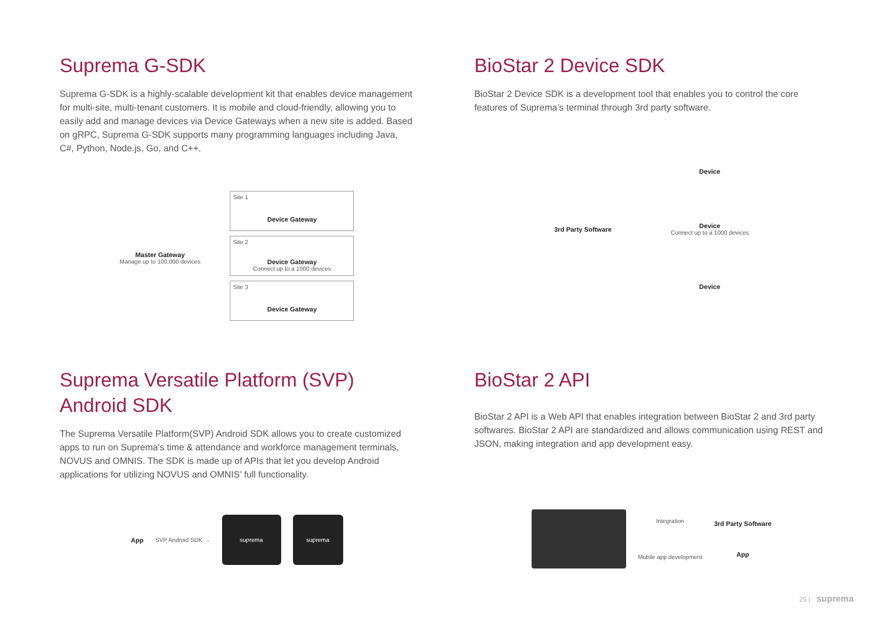Suprema G-SDK
Suprema G-SDK is a highly-scalable development kit that enables device management for multi-site, multi-tenant customers. It is mobile and cloud-friendly, allowing you to easily add and manage devices via Device Gateways when a new site is added. Based on gRPC, Suprema G-SDK supports many programming languages including Java, C#, Python, Node.js, Go, and C++.
Master Gateway
Manage up to 100,000 devices
Site 1
Device Gateway
Site 2
Device Gateway
Connect up to a 1000 devices
Site 3
Device Gateway
BioStar 2 Device SDK
BioStar 2 Device SDK is a development tool that enables you to control the core features of Suprema’s terminal through 3rd party software.
3rd Party Software
Device
Device
Connect up to a 1000 devices
Device
Suprema Versatile Platform (SVP) Android SDK
The Suprema Versatile Platform(SVP) Android SDK allows you to create customized apps to run on Suprema’s time & attendance and workforce management terminals, NOVUS and OMNIS. The SDK is made up of APIs that let you develop Android applications for utilizing NOVUS and OMNIS’ full functionality.
App SVP Android SDK →
suprema suprema
BioStar 2 API
BioStar 2 API is a Web API that enables integration between BioStar 2 and 3rd party softwares. BioStar 2 API are standardized and allows communication using REST and JSON, making integration and app development easy.
Integration
Mobile app development
3rd Party Software
App
25 | suprema